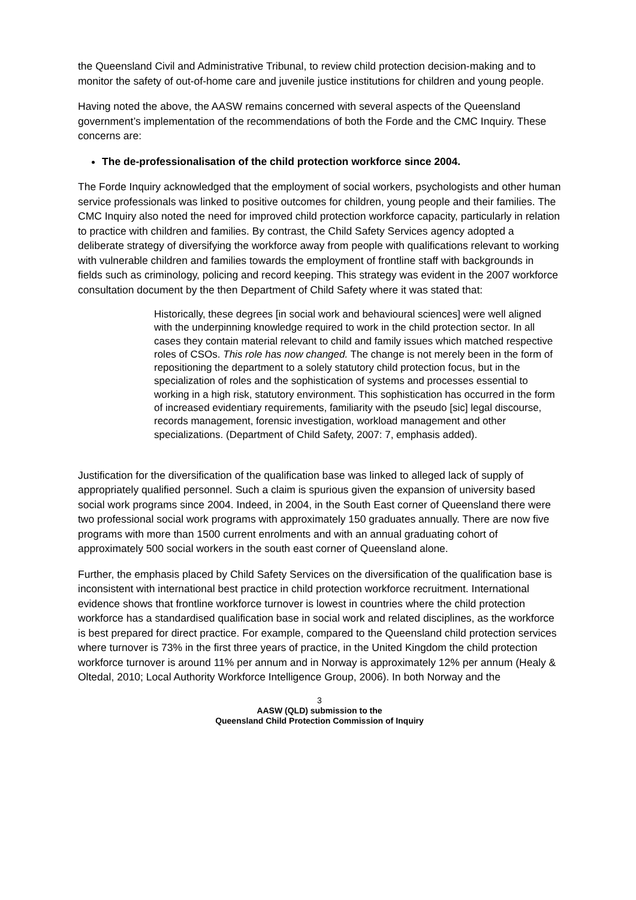the Queensland Civil and Administrative Tribunal, to review child protection decision-making and to monitor the safety of out-of-home care and juvenile justice institutions for children and young people.
Having noted the above, the AASW remains concerned with several aspects of the Queensland government’s implementation of the recommendations of both the Forde and the CMC Inquiry. These concerns are:
The de-professionalisation of the child protection workforce since 2004.
The Forde Inquiry acknowledged that the employment of social workers, psychologists and other human service professionals was linked to positive outcomes for children, young people and their families. The CMC Inquiry also noted the need for improved child protection workforce capacity, particularly in relation to practice with children and families. By contrast, the Child Safety Services agency adopted a deliberate strategy of diversifying the workforce away from people with qualifications relevant to working with vulnerable children and families towards the employment of frontline staff with backgrounds in fields such as criminology, policing and record keeping. This strategy was evident in the 2007 workforce consultation document by the then Department of Child Safety where it was stated that:
Historically, these degrees [in social work and behavioural sciences] were well aligned with the underpinning knowledge required to work in the child protection sector. In all cases they contain material relevant to child and family issues which matched respective roles of CSOs. This role has now changed. The change is not merely been in the form of repositioning the department to a solely statutory child protection focus, but in the specialization of roles and the sophistication of systems and processes essential to working in a high risk, statutory environment. This sophistication has occurred in the form of increased evidentiary requirements, familiarity with the pseudo [sic] legal discourse, records management, forensic investigation, workload management and other specializations. (Department of Child Safety, 2007: 7, emphasis added).
Justification for the diversification of the qualification base was linked to alleged lack of supply of appropriately qualified personnel. Such a claim is spurious given the expansion of university based social work programs since 2004. Indeed, in 2004, in the South East corner of Queensland there were two professional social work programs with approximately 150 graduates annually. There are now five programs with more than 1500 current enrolments and with an annual graduating cohort of approximately 500 social workers in the south east corner of Queensland alone.
Further, the emphasis placed by Child Safety Services on the diversification of the qualification base is inconsistent with international best practice in child protection workforce recruitment. International evidence shows that frontline workforce turnover is lowest in countries where the child protection workforce has a standardised qualification base in social work and related disciplines, as the workforce is best prepared for direct practice. For example, compared to the Queensland child protection services where turnover is 73% in the first three years of practice, in the United Kingdom the child protection workforce turnover is around 11% per annum and in Norway is approximately 12% per annum (Healy & Oltedal, 2010; Local Authority Workforce Intelligence Group, 2006). In both Norway and the
3
AASW (QLD) submission to the
Queensland Child Protection Commission of Inquiry